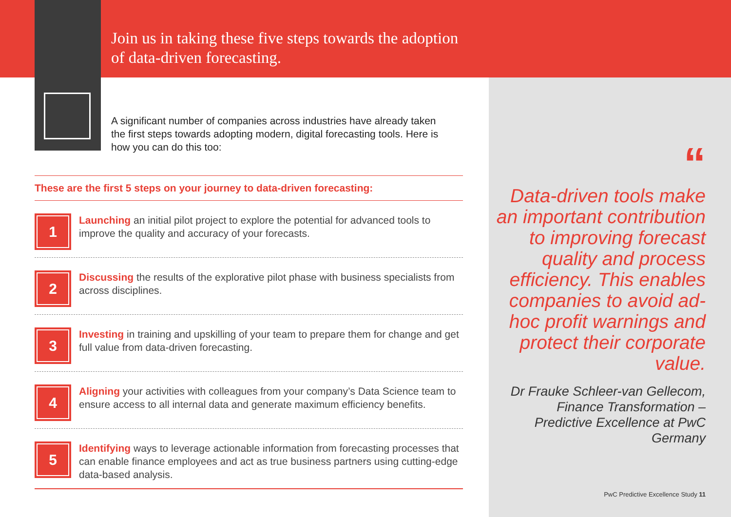Join us in taking these five steps towards the adoption
of data-driven forecasting.
A significant number of companies across industries have already taken the first steps towards adopting modern, digital forecasting tools. Here is how you can do this too:
These are the first 5 steps on your journey to data-driven forecasting:
1
Launching an initial pilot project to explore the potential for advanced tools to improve the quality and accuracy of your forecasts.
2
Discussing the results of the explorative pilot phase with business specialists from across disciplines.
3
Investing in training and upskilling of your team to prepare them for change and get full value from data-driven forecasting.
4
Aligning your activities with colleagues from your company’s Data Science team to ensure access to all internal data and generate maximum efficiency benefits.
5
Identifying ways to leverage actionable information from forecasting processes that can enable finance employees and act as true business partners using cutting-edge data-based analysis.
“
Data-driven tools make an important contribution to improving forecast quality and process efficiency. This enables companies to avoid ad-hoc profit warnings and protect their corporate value.
Dr Frauke Schleer-van Gellecom, Finance Transformation – Predictive Excellence at PwC Germany
PwC Predictive Excellence Study 11